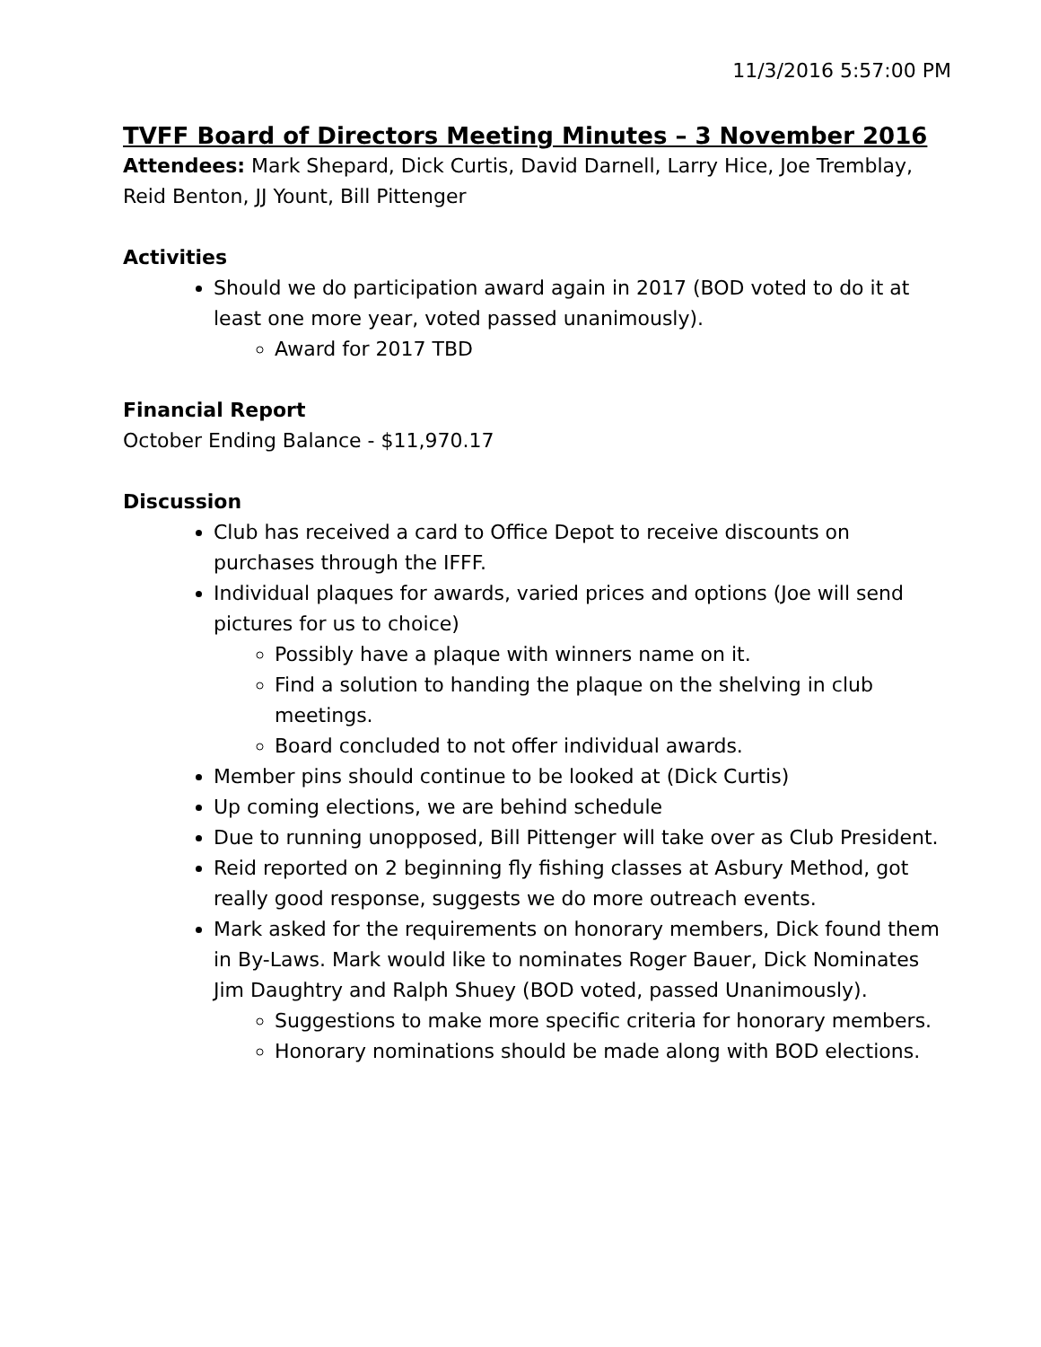11/3/2016 5:57:00 PM
TVFF Board of Directors Meeting Minutes – 3 November 2016
Attendees: Mark Shepard, Dick Curtis, David Darnell, Larry Hice, Joe Tremblay, Reid Benton, JJ Yount, Bill Pittenger
Activities
Should we do participation award again in 2017 (BOD voted to do it at least one more year, voted passed unanimously).
Award for 2017 TBD
Financial Report
October Ending Balance - $11,970.17
Discussion
Club has received a card to Office Depot to receive discounts on purchases through the IFFF.
Individual plaques for awards, varied prices and options (Joe will send pictures for us to choice)
Possibly have a plaque with winners name on it.
Find a solution to handing the plaque on the shelving in club meetings.
Board concluded to not offer individual awards.
Member pins should continue to be looked at (Dick Curtis)
Up coming elections, we are behind schedule
Due to running unopposed, Bill Pittenger will take over as Club President.
Reid reported on 2 beginning fly fishing classes at Asbury Method, got really good response, suggests we do more outreach events.
Mark asked for the requirements on honorary members, Dick found them in By-Laws. Mark would like to nominates Roger Bauer, Dick Nominates Jim Daughtry and Ralph Shuey (BOD voted, passed Unanimously).
Suggestions to make more specific criteria for honorary members.
Honorary nominations should be made along with BOD elections.